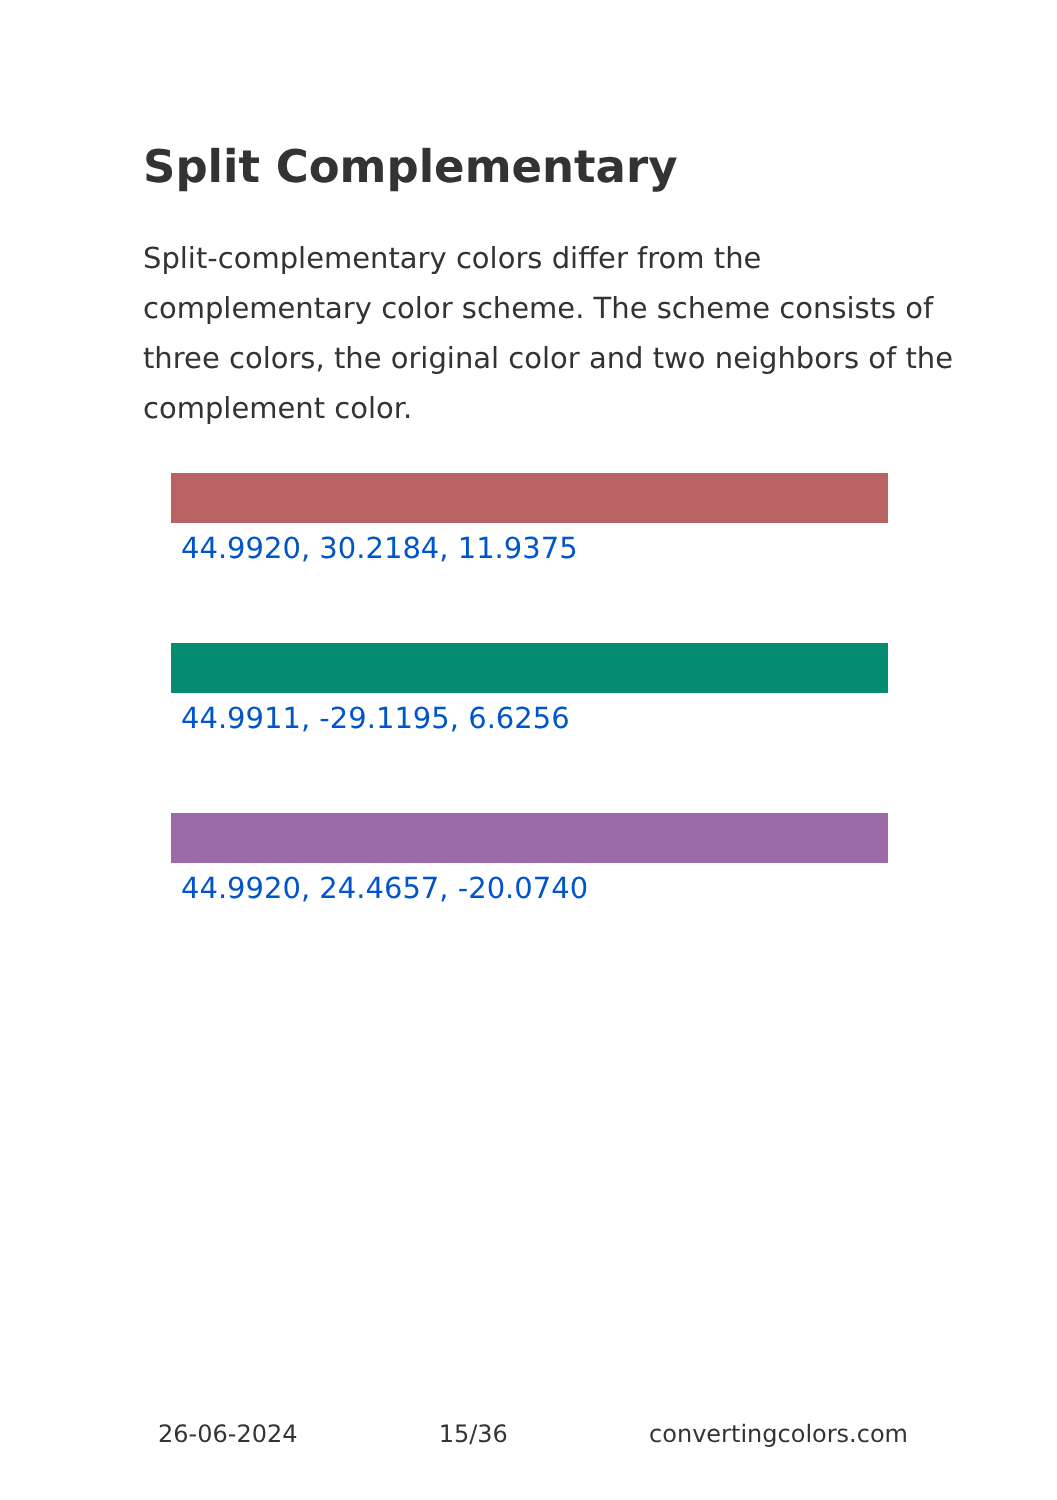Split Complementary
Split-complementary colors differ from the complementary color scheme. The scheme consists of three colors, the original color and two neighbors of the complement color.
44.9920, 30.2184, 11.9375
44.9911, -29.1195, 6.6256
44.9920, 24.4657, -20.0740
26-06-2024 15/36 convertingcolors.com